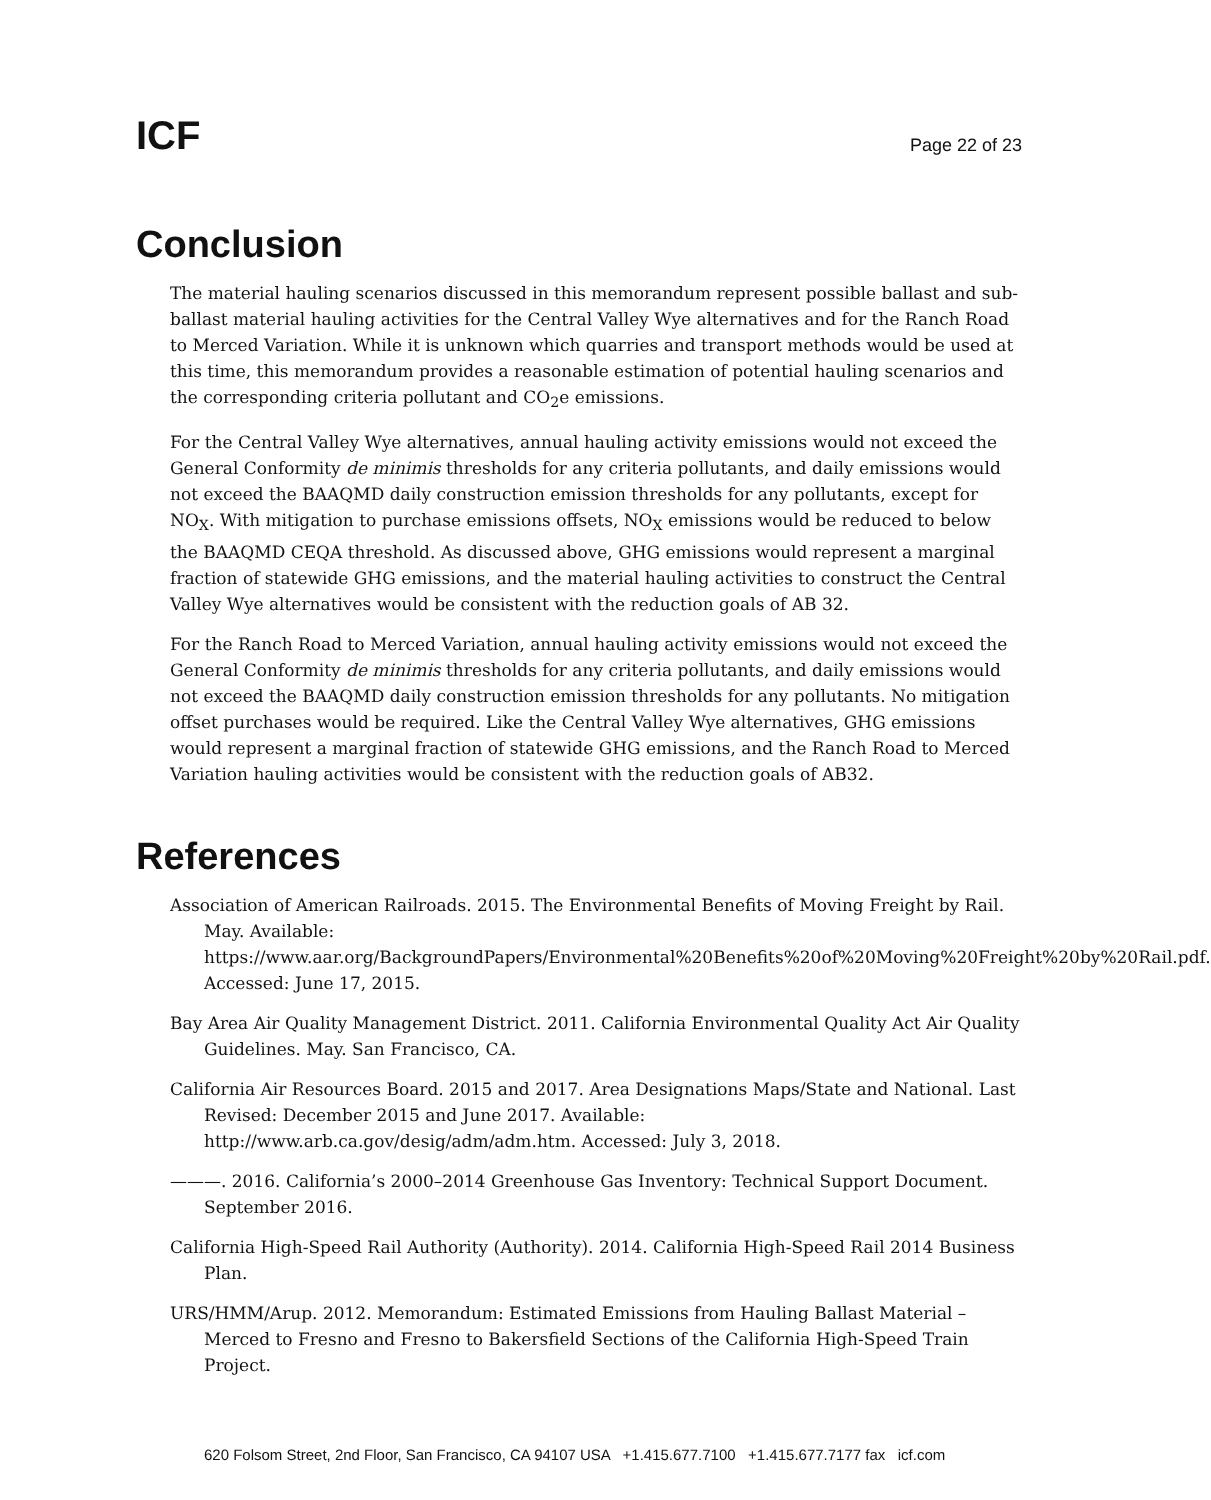ICF
Page 22 of 23
Conclusion
The material hauling scenarios discussed in this memorandum represent possible ballast and sub-ballast material hauling activities for the Central Valley Wye alternatives and for the Ranch Road to Merced Variation. While it is unknown which quarries and transport methods would be used at this time, this memorandum provides a reasonable estimation of potential hauling scenarios and the corresponding criteria pollutant and CO<sub>2</sub>e emissions.
For the Central Valley Wye alternatives, annual hauling activity emissions would not exceed the General Conformity de minimis thresholds for any criteria pollutants, and daily emissions would not exceed the BAAQMD daily construction emission thresholds for any pollutants, except for NO<sub>X</sub>. With mitigation to purchase emissions offsets, NO<sub>X</sub> emissions would be reduced to below the BAAQMD CEQA threshold. As discussed above, GHG emissions would represent a marginal fraction of statewide GHG emissions, and the material hauling activities to construct the Central Valley Wye alternatives would be consistent with the reduction goals of AB 32.
For the Ranch Road to Merced Variation, annual hauling activity emissions would not exceed the General Conformity de minimis thresholds for any criteria pollutants, and daily emissions would not exceed the BAAQMD daily construction emission thresholds for any pollutants. No mitigation offset purchases would be required. Like the Central Valley Wye alternatives, GHG emissions would represent a marginal fraction of statewide GHG emissions, and the Ranch Road to Merced Variation hauling activities would be consistent with the reduction goals of AB32.
References
Association of American Railroads. 2015. The Environmental Benefits of Moving Freight by Rail. May. Available: https://www.aar.org/BackgroundPapers/Environmental%20Benefits%20of%20Moving%20Freight%20by%20Rail.pdf. Accessed: June 17, 2015.
Bay Area Air Quality Management District. 2011. California Environmental Quality Act Air Quality Guidelines. May. San Francisco, CA.
California Air Resources Board. 2015 and 2017. Area Designations Maps/State and National. Last Revised: December 2015 and June 2017. Available: http://www.arb.ca.gov/desig/adm/adm.htm. Accessed: July 3, 2018.
———. 2016. California’s 2000–2014 Greenhouse Gas Inventory: Technical Support Document. September 2016.
California High-Speed Rail Authority (Authority). 2014. California High-Speed Rail 2014 Business Plan.
URS/HMM/Arup. 2012. Memorandum: Estimated Emissions from Hauling Ballast Material – Merced to Fresno and Fresno to Bakersfield Sections of the California High-Speed Train Project.
620 Folsom Street, 2nd Floor, San Francisco, CA 94107 USA +1.415.677.7100 +1.415.677.7177 fax icf.com